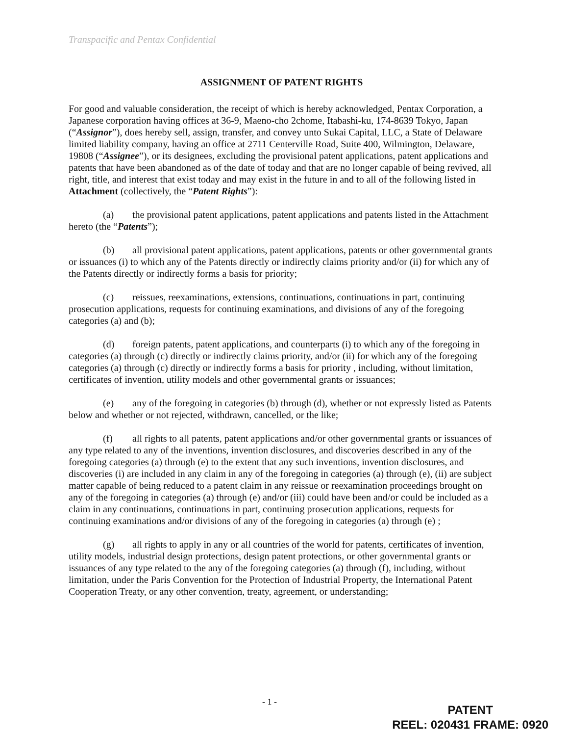Transpacific and Pentax Confidential
ASSIGNMENT OF PATENT RIGHTS
For good and valuable consideration, the receipt of which is hereby acknowledged, Pentax Corporation, a Japanese corporation having offices at 36-9, Maeno-cho 2chome, Itabashi-ku, 174-8639 Tokyo, Japan (“Assignor”), does hereby sell, assign, transfer, and convey unto Sukai Capital, LLC, a State of Delaware limited liability company, having an office at 2711 Centerville Road, Suite 400, Wilmington, Delaware, 19808 (“Assignee”), or its designees, excluding the provisional patent applications, patent applications and patents that have been abandoned as of the date of today and that are no longer capable of being revived, all right, title, and interest that exist today and may exist in the future in and to all of the following listed in Attachment (collectively, the “Patent Rights”):
(a) the provisional patent applications, patent applications and patents listed in the Attachment hereto (the “Patents”);
(b) all provisional patent applications, patent applications, patents or other governmental grants or issuances (i) to which any of the Patents directly or indirectly claims priority and/or (ii) for which any of the Patents directly or indirectly forms a basis for priority;
(c) reissues, reexaminations, extensions, continuations, continuations in part, continuing prosecution applications, requests for continuing examinations, and divisions of any of the foregoing categories (a) and (b);
(d) foreign patents, patent applications, and counterparts (i) to which any of the foregoing in categories (a) through (c) directly or indirectly claims priority, and/or (ii) for which any of the foregoing categories (a) through (c) directly or indirectly forms a basis for priority , including, without limitation, certificates of invention, utility models and other governmental grants or issuances;
(e) any of the foregoing in categories (b) through (d), whether or not expressly listed as Patents below and whether or not rejected, withdrawn, cancelled, or the like;
(f) all rights to all patents, patent applications and/or other governmental grants or issuances of any type related to any of the inventions, invention disclosures, and discoveries described in any of the foregoing categories (a) through (e) to the extent that any such inventions, invention disclosures, and discoveries (i) are included in any claim in any of the foregoing in categories (a) through (e), (ii) are subject matter capable of being reduced to a patent claim in any reissue or reexamination proceedings brought on any of the foregoing in categories (a) through (e) and/or (iii) could have been and/or could be included as a claim in any continuations, continuations in part, continuing prosecution applications, requests for continuing examinations and/or divisions of any of the foregoing in categories (a) through (e) ;
(g) all rights to apply in any or all countries of the world for patents, certificates of invention, utility models, industrial design protections, design patent protections, or other governmental grants or issuances of any type related to the any of the foregoing categories (a) through (f), including, without limitation, under the Paris Convention for the Protection of Industrial Property, the International Patent Cooperation Treaty, or any other convention, treaty, agreement, or understanding;
- 1 -
PATENT
REEL: 020431 FRAME: 0920